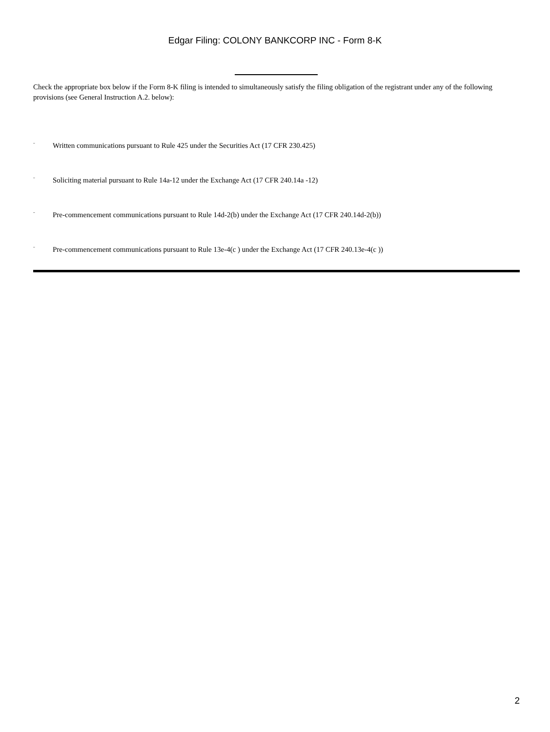Edgar Filing: COLONY BANKCORP INC - Form 8-K
Check the appropriate box below if the Form 8-K filing is intended to simultaneously satisfy the filing obligation of the registrant under any of the following provisions (see General Instruction A.2. below):
¨ Written communications pursuant to Rule 425 under the Securities Act (17 CFR 230.425)
¨ Soliciting material pursuant to Rule 14a-12 under the Exchange Act (17 CFR 240.14a -12)
¨ Pre-commencement communications pursuant to Rule 14d-2(b) under the Exchange Act (17 CFR 240.14d-2(b))
¨ Pre-commencement communications pursuant to Rule 13e-4(c ) under the Exchange Act (17 CFR 240.13e-4(c ))
2